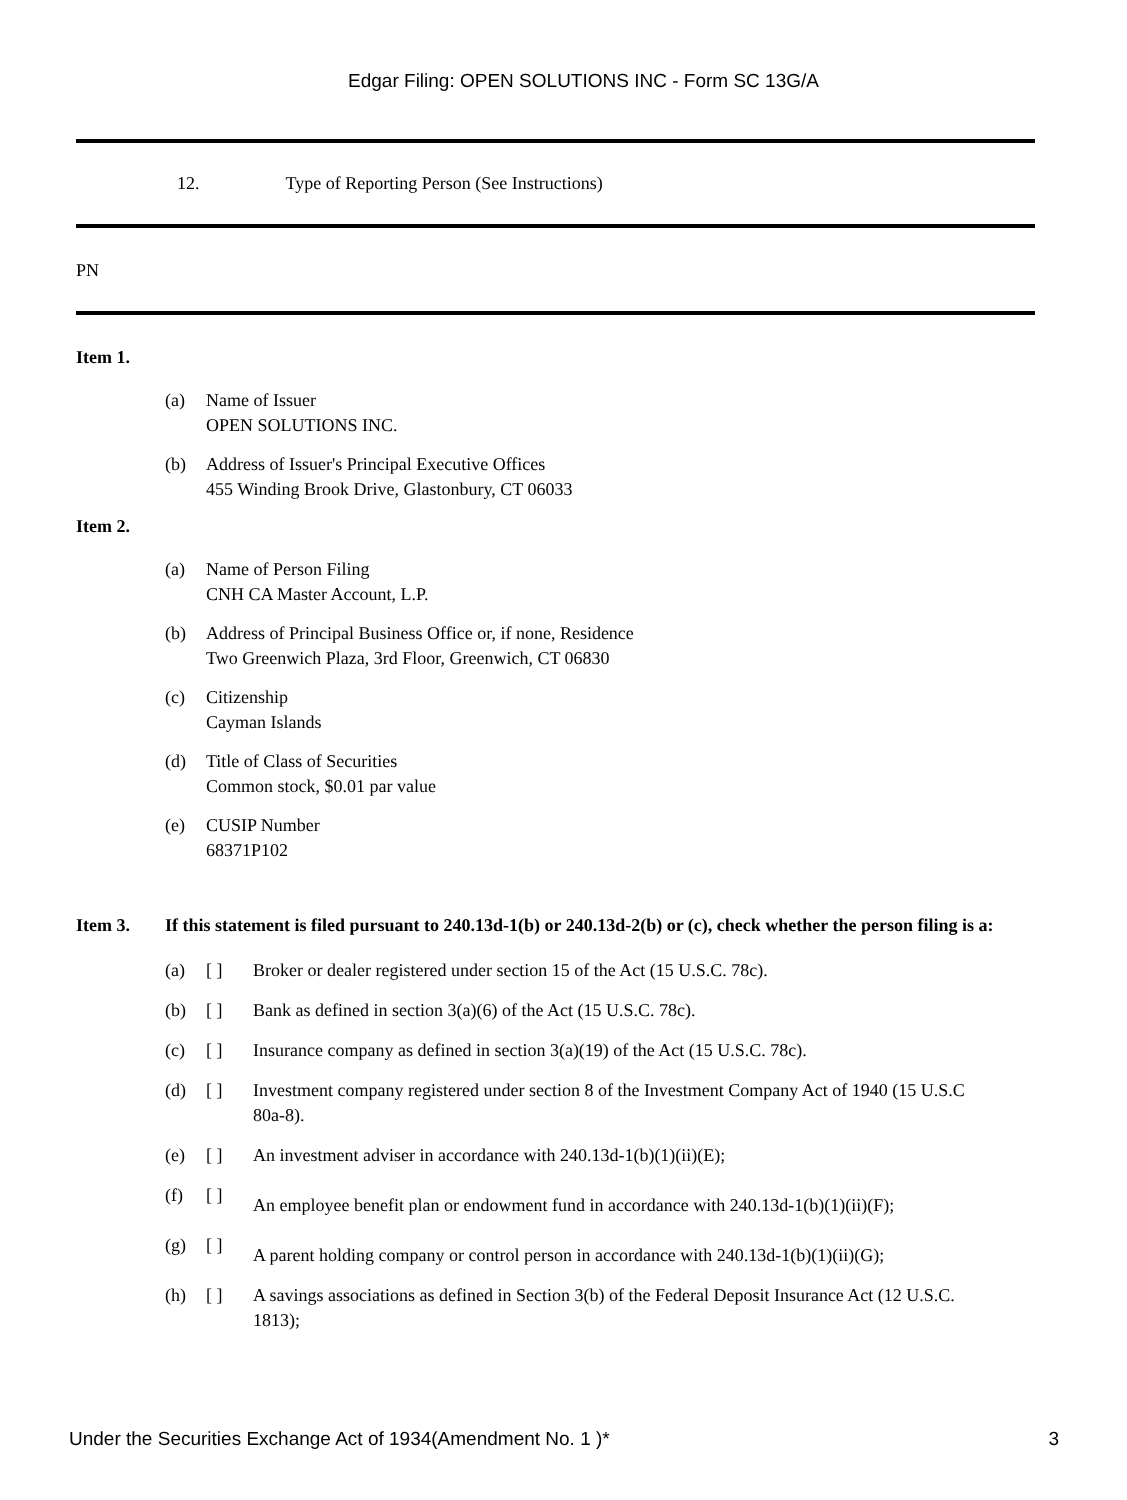Edgar Filing: OPEN SOLUTIONS INC - Form SC 13G/A
12. Type of Reporting Person (See Instructions)
PN
Item 1.
(a) Name of Issuer
OPEN SOLUTIONS INC.
(b) Address of Issuer's Principal Executive Offices
455 Winding Brook Drive, Glastonbury, CT 06033
Item 2.
(a) Name of Person Filing
CNH CA Master Account, L.P.
(b) Address of Principal Business Office or, if none, Residence
Two Greenwich Plaza, 3rd Floor, Greenwich, CT 06830
(c) Citizenship
Cayman Islands
(d) Title of Class of Securities
Common stock, $0.01 par value
(e) CUSIP Number
68371P102
Item 3. If this statement is filed pursuant to 240.13d-1(b) or 240.13d-2(b) or (c), check whether the person filing is a:
(a) [ ] Broker or dealer registered under section 15 of the Act (15 U.S.C. 78c).
(b) [ ] Bank as defined in section 3(a)(6) of the Act (15 U.S.C. 78c).
(c) [ ] Insurance company as defined in section 3(a)(19) of the Act (15 U.S.C. 78c).
(d) [ ] Investment company registered under section 8 of the Investment Company Act of 1940 (15 U.S.C 80a-8).
(e) [ ] An investment adviser in accordance with 240.13d-1(b)(1)(ii)(E);
(f) [ ] An employee benefit plan or endowment fund in accordance with 240.13d-1(b)(1)(ii)(F);
(g) [ ] A parent holding company or control person in accordance with 240.13d-1(b)(1)(ii)(G);
(h) [ ] A savings associations as defined in Section 3(b) of the Federal Deposit Insurance Act (12 U.S.C. 1813);
Under the Securities Exchange Act of 1934(Amendment No. 1 )* 3